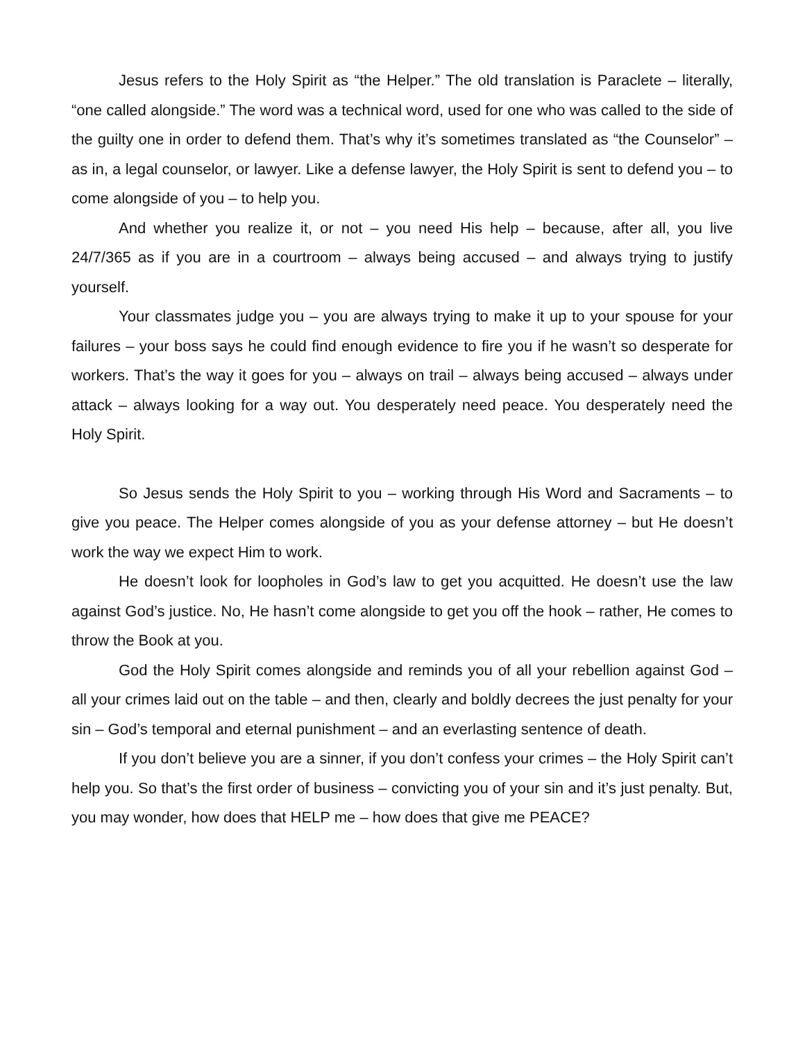Jesus refers to the Holy Spirit as “the Helper.” The old translation is Paraclete – literally, “one called alongside.” The word was a technical word, used for one who was called to the side of the guilty one in order to defend them. That’s why it’s sometimes translated as “the Counselor” – as in, a legal counselor, or lawyer. Like a defense lawyer, the Holy Spirit is sent to defend you – to come alongside of you – to help you.
And whether you realize it, or not – you need His help – because, after all, you live 24/7/365 as if you are in a courtroom – always being accused – and always trying to justify yourself.
Your classmates judge you – you are always trying to make it up to your spouse for your failures – your boss says he could find enough evidence to fire you if he wasn’t so desperate for workers. That’s the way it goes for you – always on trail – always being accused – always under attack – always looking for a way out. You desperately need peace. You desperately need the Holy Spirit.
So Jesus sends the Holy Spirit to you – working through His Word and Sacraments – to give you peace. The Helper comes alongside of you as your defense attorney – but He doesn’t work the way we expect Him to work.
He doesn’t look for loopholes in God’s law to get you acquitted. He doesn’t use the law against God’s justice. No, He hasn’t come alongside to get you off the hook – rather, He comes to throw the Book at you.
God the Holy Spirit comes alongside and reminds you of all your rebellion against God – all your crimes laid out on the table – and then, clearly and boldly decrees the just penalty for your sin – God’s temporal and eternal punishment – and an everlasting sentence of death.
If you don’t believe you are a sinner, if you don’t confess your crimes – the Holy Spirit can’t help you. So that’s the first order of business – convicting you of your sin and it’s just penalty. But, you may wonder, how does that HELP me – how does that give me PEACE?